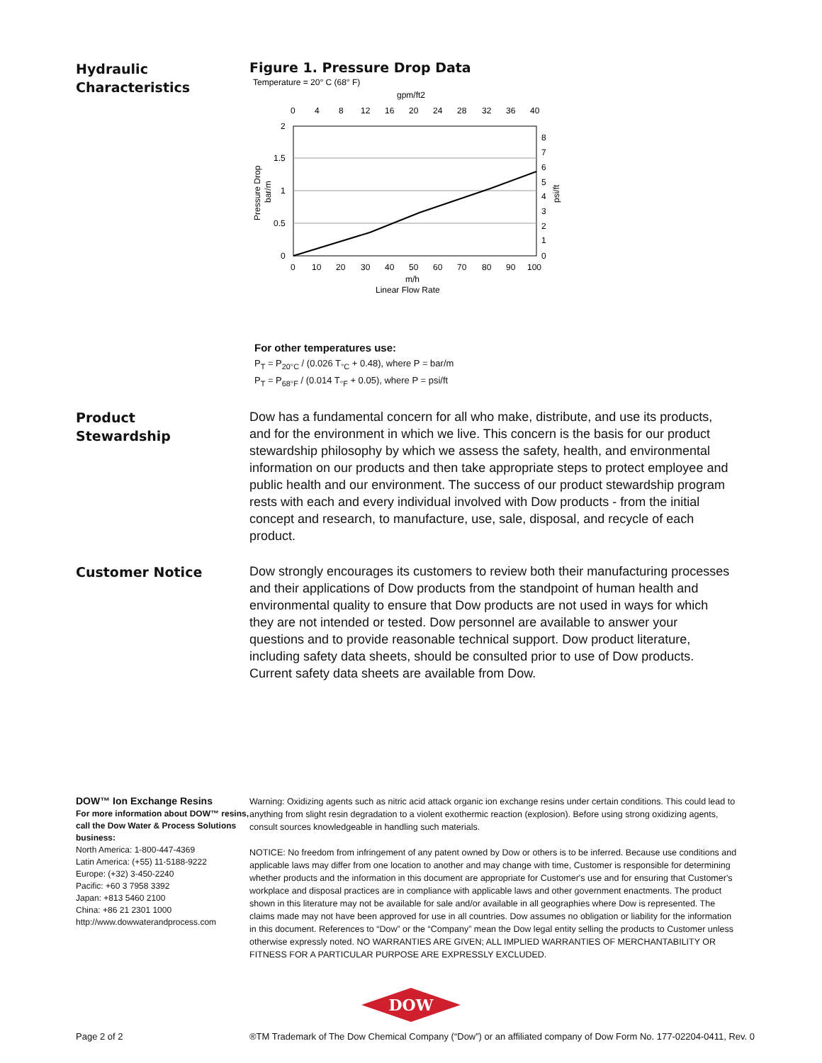Hydraulic
Characteristics
Figure 1. Pressure Drop Data
Temperature = 20° C (68° F)
gpm/ft2
0
4
8
12
16
20
24
28
32
36
40
2
1.5
1
0.5
0
8
7
6
5
4
3
2
1
0
0
10
20
30
40
50
60
70
80
90
100
m/h
Linear Flow Rate
Pressure Drop
bar/m
psi/ft
For other temperatures use:
P<sub>T</sub> = P<sub>20°C</sub> / (0.026 T<sub>°C</sub> + 0.48), where P = bar/m
P<sub>T</sub> = P<sub>68°F</sub> / (0.014 T<sub>°F</sub> + 0.05), where P = psi/ft
Product
Stewardship
Dow has a fundamental concern for all who make, distribute, and use its products, and for the environment in which we live. This concern is the basis for our product stewardship philosophy by which we assess the safety, health, and environmental information on our products and then take appropriate steps to protect employee and public health and our environment. The success of our product stewardship program rests with each and every individual involved with Dow products - from the initial concept and research, to manufacture, use, sale, disposal, and recycle of each product.
Customer Notice
Dow strongly encourages its customers to review both their manufacturing processes and their applications of Dow products from the standpoint of human health and environmental quality to ensure that Dow products are not used in ways for which they are not intended or tested. Dow personnel are available to answer your questions and to provide reasonable technical support. Dow product literature, including safety data sheets, should be consulted prior to use of Dow products. Current safety data sheets are available from Dow.
DOW™ Ion Exchange Resins
For more information about DOW™ resins, call the Dow Water & Process Solutions business:
North America: 1-800-447-4369
Latin America: (+55) 11-5188-9222
Europe: (+32) 3-450-2240
Pacific: +60 3 7958 3392
Japan: +813 5460 2100
China: +86 21 2301 1000
http://www.dowwaterandprocess.com
Warning: Oxidizing agents such as nitric acid attack organic ion exchange resins under certain conditions. This could lead to anything from slight resin degradation to a violent exothermic reaction (explosion). Before using strong oxidizing agents, consult sources knowledgeable in handling such materials.
NOTICE: No freedom from infringement of any patent owned by Dow or others is to be inferred. Because use conditions and applicable laws may differ from one location to another and may change with time, Customer is responsible for determining whether products and the information in this document are appropriate for Customer's use and for ensuring that Customer's workplace and disposal practices are in compliance with applicable laws and other government enactments. The product shown in this literature may not be available for sale and/or available in all geographies where Dow is represented. The claims made may not have been approved for use in all countries. Dow assumes no obligation or liability for the information in this document. References to “Dow” or the “Company” mean the Dow legal entity selling the products to Customer unless otherwise expressly noted. NO WARRANTIES ARE GIVEN; ALL IMPLIED WARRANTIES OF MERCHANTABILITY OR FITNESS FOR A PARTICULAR PURPOSE ARE EXPRESSLY EXCLUDED.
DOW
Page 2 of 2 ®TM Trademark of The Dow Chemical Company (“Dow”) or an affiliated company of Dow Form No. 177-02204-0411, Rev. 0